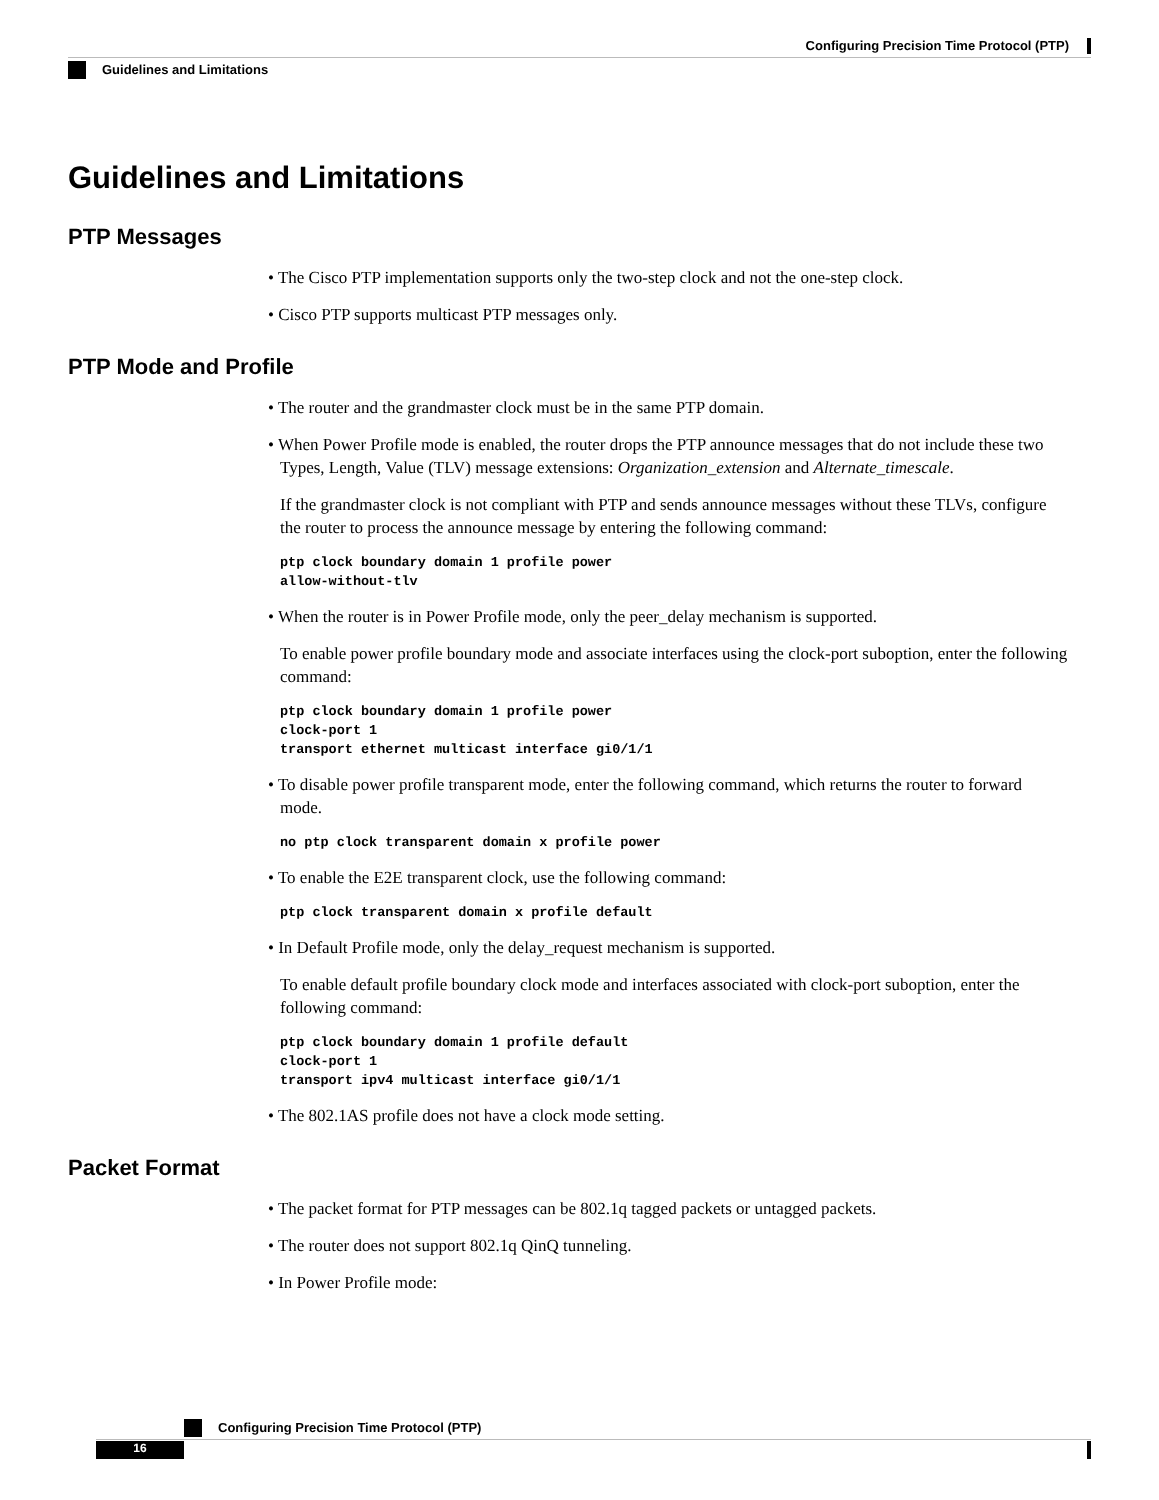Configuring Precision Time Protocol (PTP)
Guidelines and Limitations
Guidelines and Limitations
PTP Messages
• The Cisco PTP implementation supports only the two-step clock and not the one-step clock.
• Cisco PTP supports multicast PTP messages only.
PTP Mode and Profile
• The router and the grandmaster clock must be in the same PTP domain.
• When Power Profile mode is enabled, the router drops the PTP announce messages that do not include these two Types, Length, Value (TLV) message extensions: Organization_extension and Alternate_timescale.
If the grandmaster clock is not compliant with PTP and sends announce messages without these TLVs, configure the router to process the announce message by entering the following command:
ptp clock boundary domain 1 profile power
allow-without-tlv
• When the router is in Power Profile mode, only the peer_delay mechanism is supported.
To enable power profile boundary mode and associate interfaces using the clock-port suboption, enter the following command:
ptp clock boundary domain 1 profile power
clock-port 1
transport ethernet multicast interface gi0/1/1
• To disable power profile transparent mode, enter the following command, which returns the router to forward mode.
no ptp clock transparent domain x profile power
• To enable the E2E transparent clock, use the following command:
ptp clock transparent domain x profile default
• In Default Profile mode, only the delay_request mechanism is supported.
To enable default profile boundary clock mode and interfaces associated with clock-port suboption, enter the following command:
ptp clock boundary domain 1 profile default
clock-port 1
transport ipv4 multicast interface gi0/1/1
• The 802.1AS profile does not have a clock mode setting.
Packet Format
• The packet format for PTP messages can be 802.1q tagged packets or untagged packets.
• The router does not support 802.1q QinQ tunneling.
• In Power Profile mode:
Configuring Precision Time Protocol (PTP)
16